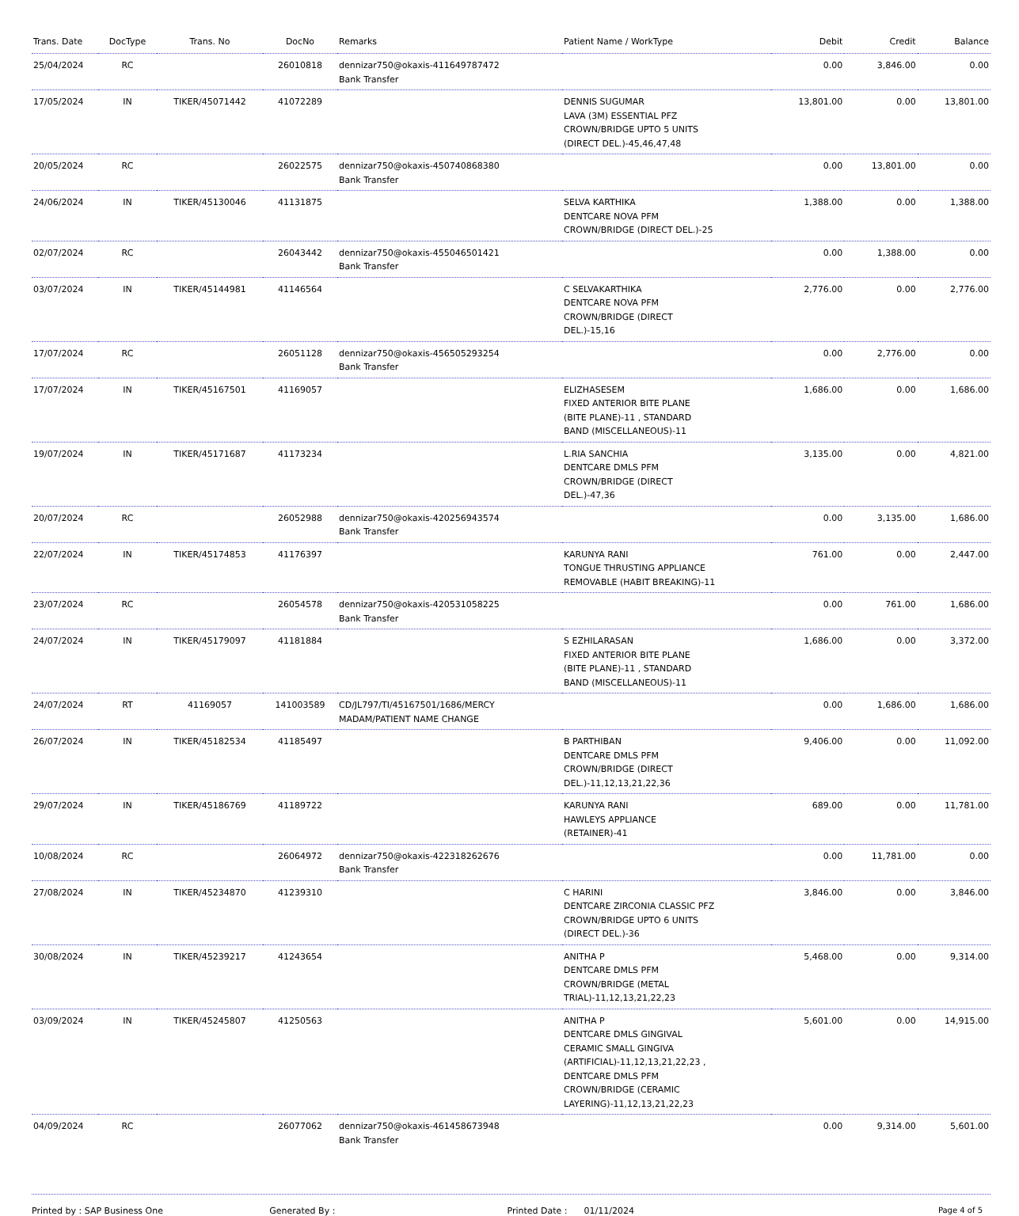| Trans. Date | DocType | Trans. No | DocNo | Remarks | Patient Name / WorkType | Debit | Credit | Balance |
| --- | --- | --- | --- | --- | --- | --- | --- | --- |
| 25/04/2024 | RC | | 26010818 | dennizar750@okaxis-411649787472 Bank Transfer | | 0.00 | 3,846.00 | 0.00 |
| 17/05/2024 | IN | TIKER/45071442 | 41072289 | | DENNIS SUGUMAR LAVA (3M) ESSENTIAL PFZ CROWN/BRIDGE UPTO 5 UNITS (DIRECT DEL.)-45,46,47,48 | 13,801.00 | 0.00 | 13,801.00 |
| 20/05/2024 | RC | | 26022575 | dennizar750@okaxis-450740868380 Bank Transfer | | 0.00 | 13,801.00 | 0.00 |
| 24/06/2024 | IN | TIKER/45130046 | 41131875 | | SELVA KARTHIKA DENTCARE NOVA PFM CROWN/BRIDGE (DIRECT DEL.)-25 | 1,388.00 | 0.00 | 1,388.00 |
| 02/07/2024 | RC | | 26043442 | dennizar750@okaxis-455046501421 Bank Transfer | | 0.00 | 1,388.00 | 0.00 |
| 03/07/2024 | IN | TIKER/45144981 | 41146564 | | C SELVAKARTHIKA DENTCARE NOVA PFM CROWN/BRIDGE (DIRECT DEL.)-15,16 | 2,776.00 | 0.00 | 2,776.00 |
| 17/07/2024 | RC | | 26051128 | dennizar750@okaxis-456505293254 Bank Transfer | | 0.00 | 2,776.00 | 0.00 |
| 17/07/2024 | IN | TIKER/45167501 | 41169057 | | ELIZHASESEM FIXED ANTERIOR BITE PLANE (BITE PLANE)-11 , STANDARD BAND (MISCELLANEOUS)-11 | 1,686.00 | 0.00 | 1,686.00 |
| 19/07/2024 | IN | TIKER/45171687 | 41173234 | | L.RIA SANCHIA DENTCARE DMLS PFM CROWN/BRIDGE (DIRECT DEL.)-47,36 | 3,135.00 | 0.00 | 4,821.00 |
| 20/07/2024 | RC | | 26052988 | dennizar750@okaxis-420256943574 Bank Transfer | | 0.00 | 3,135.00 | 1,686.00 |
| 22/07/2024 | IN | TIKER/45174853 | 41176397 | | KARUNYA RANI TONGUE THRUSTING APPLIANCE REMOVABLE (HABIT BREAKING)-11 | 761.00 | 0.00 | 2,447.00 |
| 23/07/2024 | RC | | 26054578 | dennizar750@okaxis-420531058225 Bank Transfer | | 0.00 | 761.00 | 1,686.00 |
| 24/07/2024 | IN | TIKER/45179097 | 41181884 | | S EZHILARASAN FIXED ANTERIOR BITE PLANE (BITE PLANE)-11 , STANDARD BAND (MISCELLANEOUS)-11 | 1,686.00 | 0.00 | 3,372.00 |
| 24/07/2024 | RT | 41169057 | 141003589 | CD/JL797/TI/45167501/1686/MERCY MADAM/PATIENT NAME CHANGE | | 0.00 | 1,686.00 | 1,686.00 |
| 26/07/2024 | IN | TIKER/45182534 | 41185497 | | B PARTHIBAN DENTCARE DMLS PFM CROWN/BRIDGE (DIRECT DEL.)-11,12,13,21,22,36 | 9,406.00 | 0.00 | 11,092.00 |
| 29/07/2024 | IN | TIKER/45186769 | 41189722 | | KARUNYA RANI HAWLEYS APPLIANCE (RETAINER)-41 | 689.00 | 0.00 | 11,781.00 |
| 10/08/2024 | RC | | 26064972 | dennizar750@okaxis-422318262676 Bank Transfer | | 0.00 | 11,781.00 | 0.00 |
| 27/08/2024 | IN | TIKER/45234870 | 41239310 | | C HARINI DENTCARE ZIRCONIA CLASSIC PFZ CROWN/BRIDGE UPTO 6 UNITS (DIRECT DEL.)-36 | 3,846.00 | 0.00 | 3,846.00 |
| 30/08/2024 | IN | TIKER/45239217 | 41243654 | | ANITHA P DENTCARE DMLS PFM CROWN/BRIDGE (METAL TRIAL)-11,12,13,21,22,23 | 5,468.00 | 0.00 | 9,314.00 |
| 03/09/2024 | IN | TIKER/45245807 | 41250563 | | ANITHA P DENTCARE DMLS GINGIVAL CERAMIC SMALL GINGIVA (ARTIFICIAL)-11,12,13,21,22,23 , DENTCARE DMLS PFM CROWN/BRIDGE (CERAMIC LAYERING)-11,12,13,21,22,23 | 5,601.00 | 0.00 | 14,915.00 |
| 04/09/2024 | RC | | 26077062 | dennizar750@okaxis-461458673948 Bank Transfer | | 0.00 | 9,314.00 | 5,601.00 |
Printed by : SAP Business One Generated By : Printed Date : 01/11/2024 Page 4 of 5